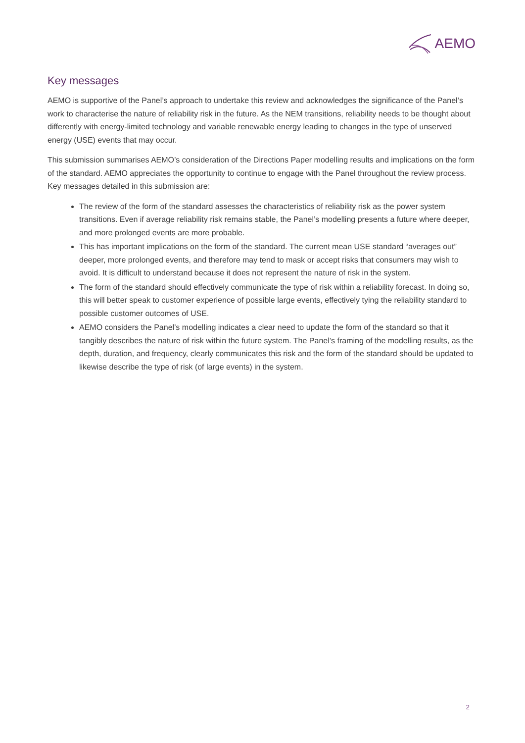AEMO
Key messages
AEMO is supportive of the Panel’s approach to undertake this review and acknowledges the significance of the Panel’s work to characterise the nature of reliability risk in the future. As the NEM transitions, reliability needs to be thought about differently with energy-limited technology and variable renewable energy leading to changes in the type of unserved energy (USE) events that may occur.
This submission summarises AEMO’s consideration of the Directions Paper modelling results and implications on the form of the standard. AEMO appreciates the opportunity to continue to engage with the Panel throughout the review process. Key messages detailed in this submission are:
The review of the form of the standard assesses the characteristics of reliability risk as the power system transitions. Even if average reliability risk remains stable, the Panel’s modelling presents a future where deeper, and more prolonged events are more probable.
This has important implications on the form of the standard. The current mean USE standard “averages out” deeper, more prolonged events, and therefore may tend to mask or accept risks that consumers may wish to avoid. It is difficult to understand because it does not represent the nature of risk in the system.
The form of the standard should effectively communicate the type of risk within a reliability forecast. In doing so, this will better speak to customer experience of possible large events, effectively tying the reliability standard to possible customer outcomes of USE.
AEMO considers the Panel’s modelling indicates a clear need to update the form of the standard so that it tangibly describes the nature of risk within the future system. The Panel’s framing of the modelling results, as the depth, duration, and frequency, clearly communicates this risk and the form of the standard should be updated to likewise describe the type of risk (of large events) in the system.
2